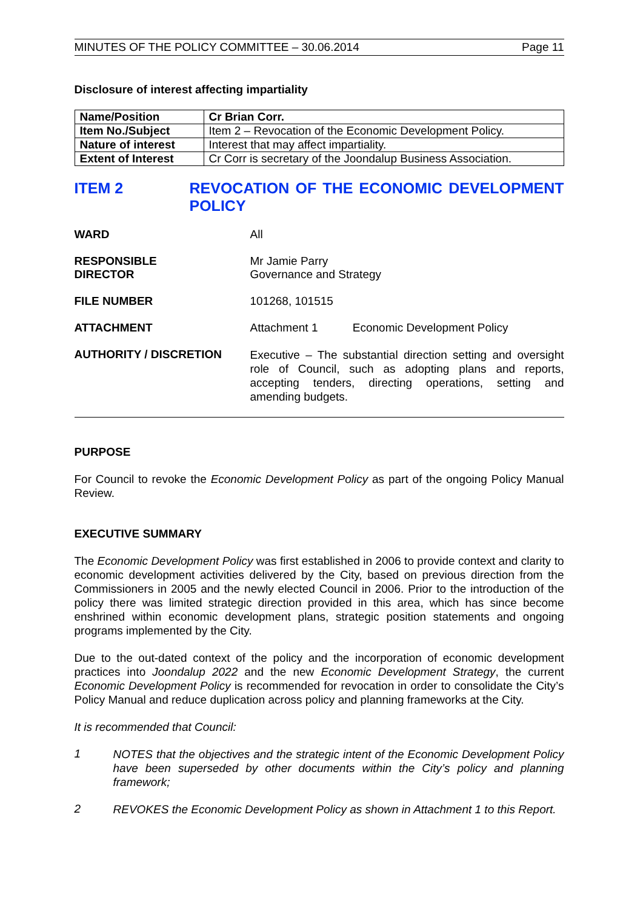MINUTES OF THE POLICY COMMITTEE – 30.06.2014 Page 11
Disclosure of interest affecting impartiality
| Name/Position | Cr Brian Corr. |
| Item No./Subject | Item 2 – Revocation of the Economic Development Policy. |
| Nature of interest | Interest that may affect impartiality. |
| Extent of Interest | Cr Corr is secretary of the Joondalup Business Association. |
ITEM 2 REVOCATION OF THE ECONOMIC DEVELOPMENT POLICY
WARD All
RESPONSIBLE
DIRECTOR
Mr Jamie Parry
Governance and Strategy
FILE NUMBER 101268, 101515
ATTACHMENT Attachment 1 Economic Development Policy
AUTHORITY / DISCRETION
Executive – The substantial direction setting and oversight role of Council, such as adopting plans and reports, accepting tenders, directing operations, setting and amending budgets.
PURPOSE
For Council to revoke the Economic Development Policy as part of the ongoing Policy Manual Review.
EXECUTIVE SUMMARY
The Economic Development Policy was first established in 2006 to provide context and clarity to economic development activities delivered by the City, based on previous direction from the Commissioners in 2005 and the newly elected Council in 2006. Prior to the introduction of the policy there was limited strategic direction provided in this area, which has since become enshrined within economic development plans, strategic position statements and ongoing programs implemented by the City.
Due to the out-dated context of the policy and the incorporation of economic development practices into Joondalup 2022 and the new Economic Development Strategy, the current Economic Development Policy is recommended for revocation in order to consolidate the City’s Policy Manual and reduce duplication across policy and planning frameworks at the City.
It is recommended that Council:
1
NOTES that the objectives and the strategic intent of the Economic Development Policy have been superseded by other documents within the City’s policy and planning framework;
2
REVOKES the Economic Development Policy as shown in Attachment 1 to this Report.